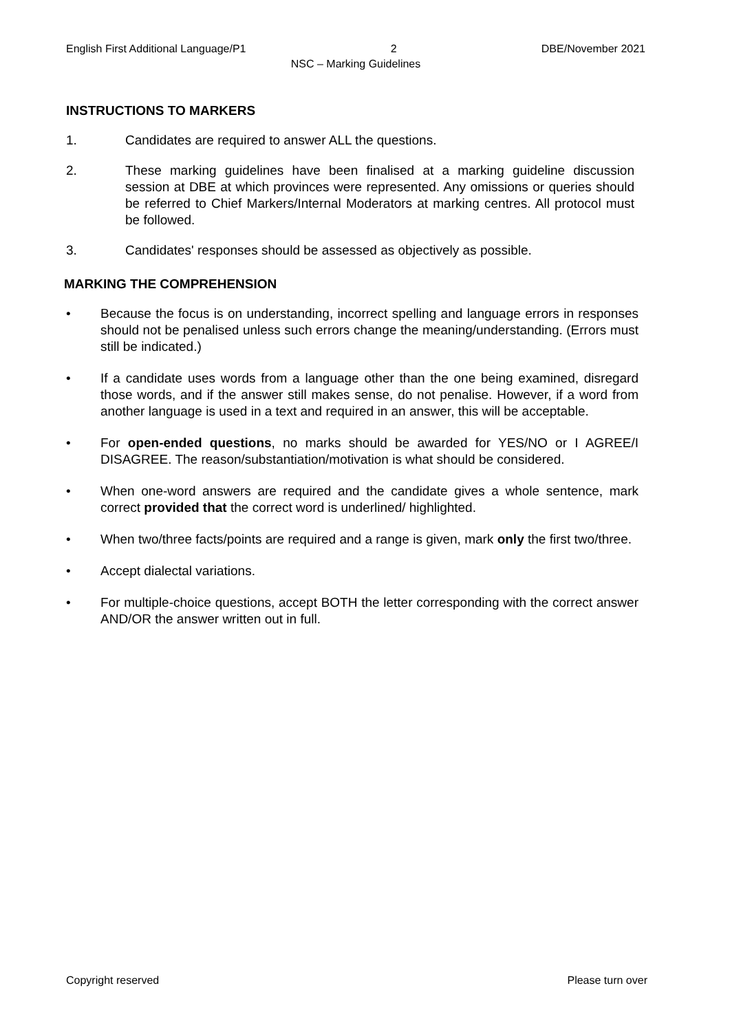English First Additional Language/P1 2 DBE/November 2021
NSC – Marking Guidelines
INSTRUCTIONS TO MARKERS
1. Candidates are required to answer ALL the questions.
2. These marking guidelines have been finalised at a marking guideline discussion session at DBE at which provinces were represented. Any omissions or queries should be referred to Chief Markers/Internal Moderators at marking centres. All protocol must be followed.
3. Candidates' responses should be assessed as objectively as possible.
MARKING THE COMPREHENSION
• Because the focus is on understanding, incorrect spelling and language errors in responses should not be penalised unless such errors change the meaning/understanding. (Errors must still be indicated.)
• If a candidate uses words from a language other than the one being examined, disregard those words, and if the answer still makes sense, do not penalise. However, if a word from another language is used in a text and required in an answer, this will be acceptable.
• For open-ended questions, no marks should be awarded for YES/NO or I AGREE/I DISAGREE. The reason/substantiation/motivation is what should be considered.
• When one-word answers are required and the candidate gives a whole sentence, mark correct provided that the correct word is underlined/ highlighted.
• When two/three facts/points are required and a range is given, mark only the first two/three.
• Accept dialectal variations.
• For multiple-choice questions, accept BOTH the letter corresponding with the correct answer AND/OR the answer written out in full.
Copyright reserved Please turn over